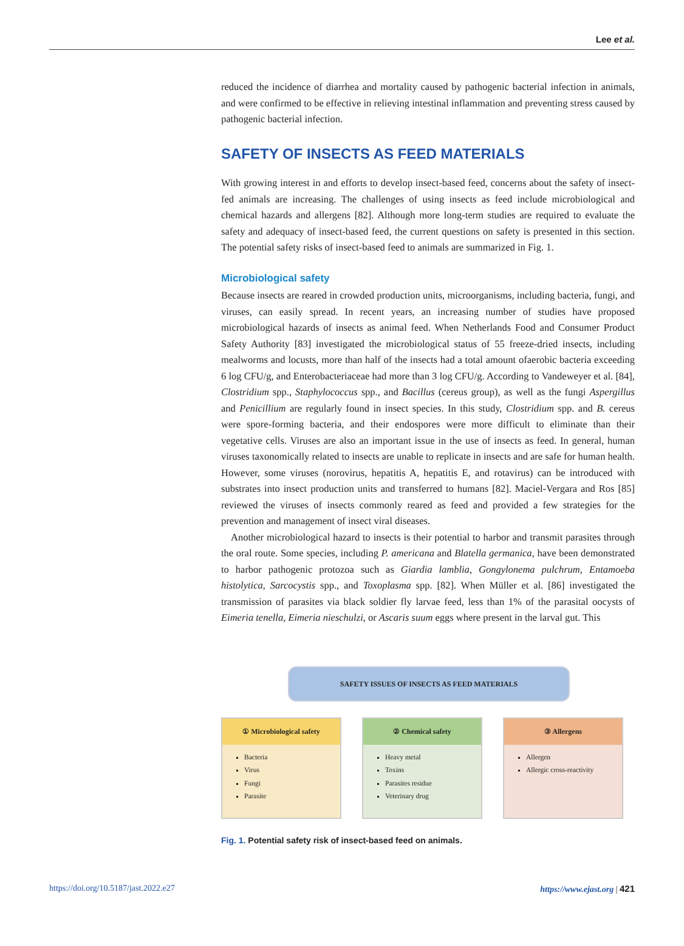Lee et al.
reduced the incidence of diarrhea and mortality caused by pathogenic bacterial infection in animals, and were confirmed to be effective in relieving intestinal inflammation and preventing stress caused by pathogenic bacterial infection.
SAFETY OF INSECTS AS FEED MATERIALS
With growing interest in and efforts to develop insect-based feed, concerns about the safety of insect-fed animals are increasing. The challenges of using insects as feed include microbiological and chemical hazards and allergens [82]. Although more long-term studies are required to evaluate the safety and adequacy of insect-based feed, the current questions on safety is presented in this section. The potential safety risks of insect-based feed to animals are summarized in Fig. 1.
Microbiological safety
Because insects are reared in crowded production units, microorganisms, including bacteria, fungi, and viruses, can easily spread. In recent years, an increasing number of studies have proposed microbiological hazards of insects as animal feed. When Netherlands Food and Consumer Product Safety Authority [83] investigated the microbiological status of 55 freeze-dried insects, including mealworms and locusts, more than half of the insects had a total amount ofaerobic bacteria exceeding 6 log CFU/g, and Enterobacteriaceae had more than 3 log CFU/g. According to Vandeweyer et al. [84], Clostridium spp., Staphylococcus spp., and Bacillus (cereus group), as well as the fungi Aspergillus and Penicillium are regularly found in insect species. In this study, Clostridium spp. and B. cereus were spore-forming bacteria, and their endospores were more difficult to eliminate than their vegetative cells. Viruses are also an important issue in the use of insects as feed. In general, human viruses taxonomically related to insects are unable to replicate in insects and are safe for human health. However, some viruses (norovirus, hepatitis A, hepatitis E, and rotavirus) can be introduced with substrates into insect production units and transferred to humans [82]. Maciel-Vergara and Ros [85] reviewed the viruses of insects commonly reared as feed and provided a few strategies for the prevention and management of insect viral diseases.
Another microbiological hazard to insects is their potential to harbor and transmit parasites through the oral route. Some species, including P. americana and Blatella germanica, have been demonstrated to harbor pathogenic protozoa such as Giardia lamblia, Gongylonema pulchrum, Entamoeba histolytica, Sarcocystis spp., and Toxoplasma spp. [82]. When Müller et al. [86] investigated the transmission of parasites via black soldier fly larvae feed, less than 1% of the parasital oocysts of Eimeria tenella, Eimeria nieschulzi, or Ascaris suum eggs where present in the larval gut. This
SAFETY ISSUES OF INSECTS AS FEED MATERIALS
① Microbiological safety
Bacteria
Virus
Fungi
Parasite
② Chemical safety
Heavy metal
Toxins
Parasites residue
Veterinary drug
③ Allergens
Allergen
Allergic cross-reactivity
Fig. 1. Potential safety risk of insect-based feed on animals.
https://doi.org/10.5187/jast.2022.e27 https://www.ejast.org | 421